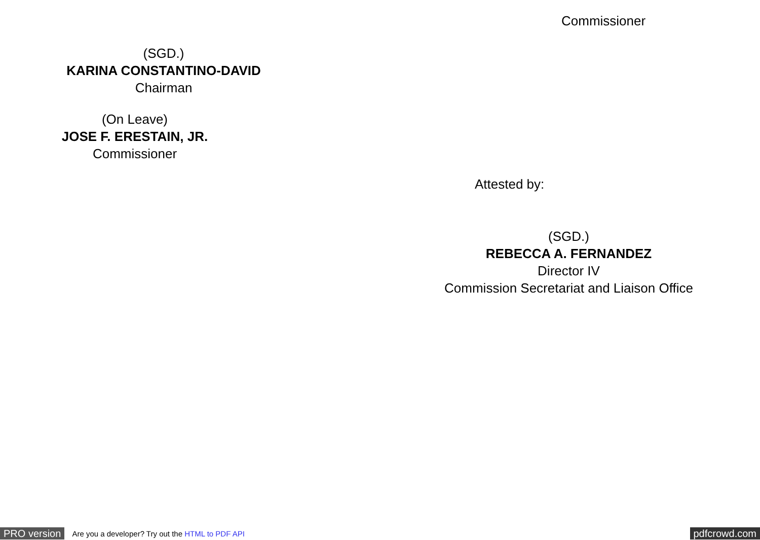Commissioner
(SGD.)
KARINA CONSTANTINO-DAVID
Chairman
(On Leave)
JOSE F. ERESTAIN, JR.
Commissioner
Attested by:
(SGD.)
REBECCA A. FERNANDEZ
Director IV
Commission Secretariat and Liaison Office
PRO version Are you a developer? Try out the HTML to PDF API pdfcrowd.com